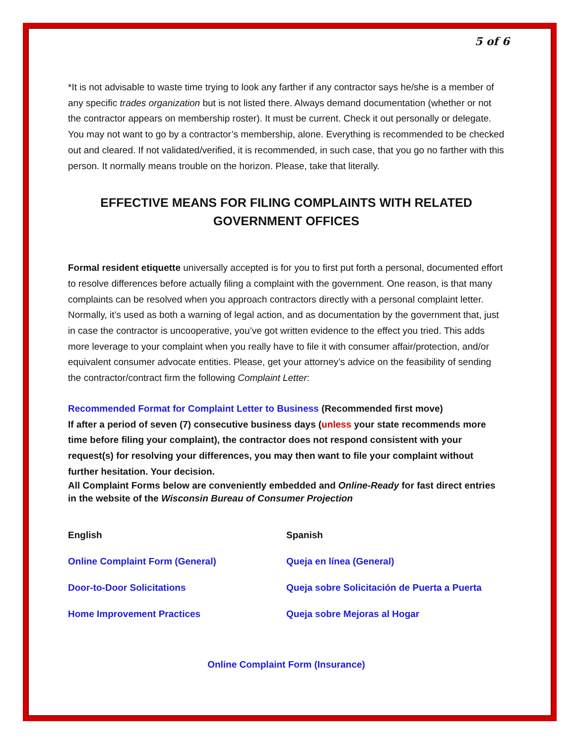5 of 6
*It is not advisable to waste time trying to look any farther if any contractor says he/she is a member of any specific trades organization but is not listed there. Always demand documentation (whether or not the contractor appears on membership roster). It must be current. Check it out personally or delegate. You may not want to go by a contractor’s membership, alone. Everything is recommended to be checked out and cleared. If not validated/verified, it is recommended, in such case, that you go no farther with this person. It normally means trouble on the horizon. Please, take that literally.
EFFECTIVE MEANS FOR FILING COMPLAINTS WITH RELATED GOVERNMENT OFFICES
Formal resident etiquette universally accepted is for you to first put forth a personal, documented effort to resolve differences before actually filing a complaint with the government. One reason, is that many complaints can be resolved when you approach contractors directly with a personal complaint letter.
Normally, it’s used as both a warning of legal action, and as documentation by the government that, just in case the contractor is uncooperative, you’ve got written evidence to the effect you tried. This adds more leverage to your complaint when you really have to file it with consumer affair/protection, and/or equivalent consumer advocate entities. Please, get your attorney’s advice on the feasibility of sending the contractor/contract firm the following Complaint Letter:
Recommended Format for Complaint Letter to Business (Recommended first move)
If after a period of seven (7) consecutive business days (unless your state recommends more time before filing your complaint), the contractor does not respond consistent with your request(s) for resolving your differences, you may then want to file your complaint without further hesitation. Your decision.
All Complaint Forms below are conveniently embedded and Online-Ready for fast direct entries in the website of the Wisconsin Bureau of Consumer Projection
English
Online Complaint Form (General)
Door-to-Door Solicitations
Home Improvement Practices
Spanish
Queja en línea (General)
Queja sobre Solicitación de Puerta a Puerta
Queja sobre Mejoras al Hogar
Online Complaint Form (Insurance)